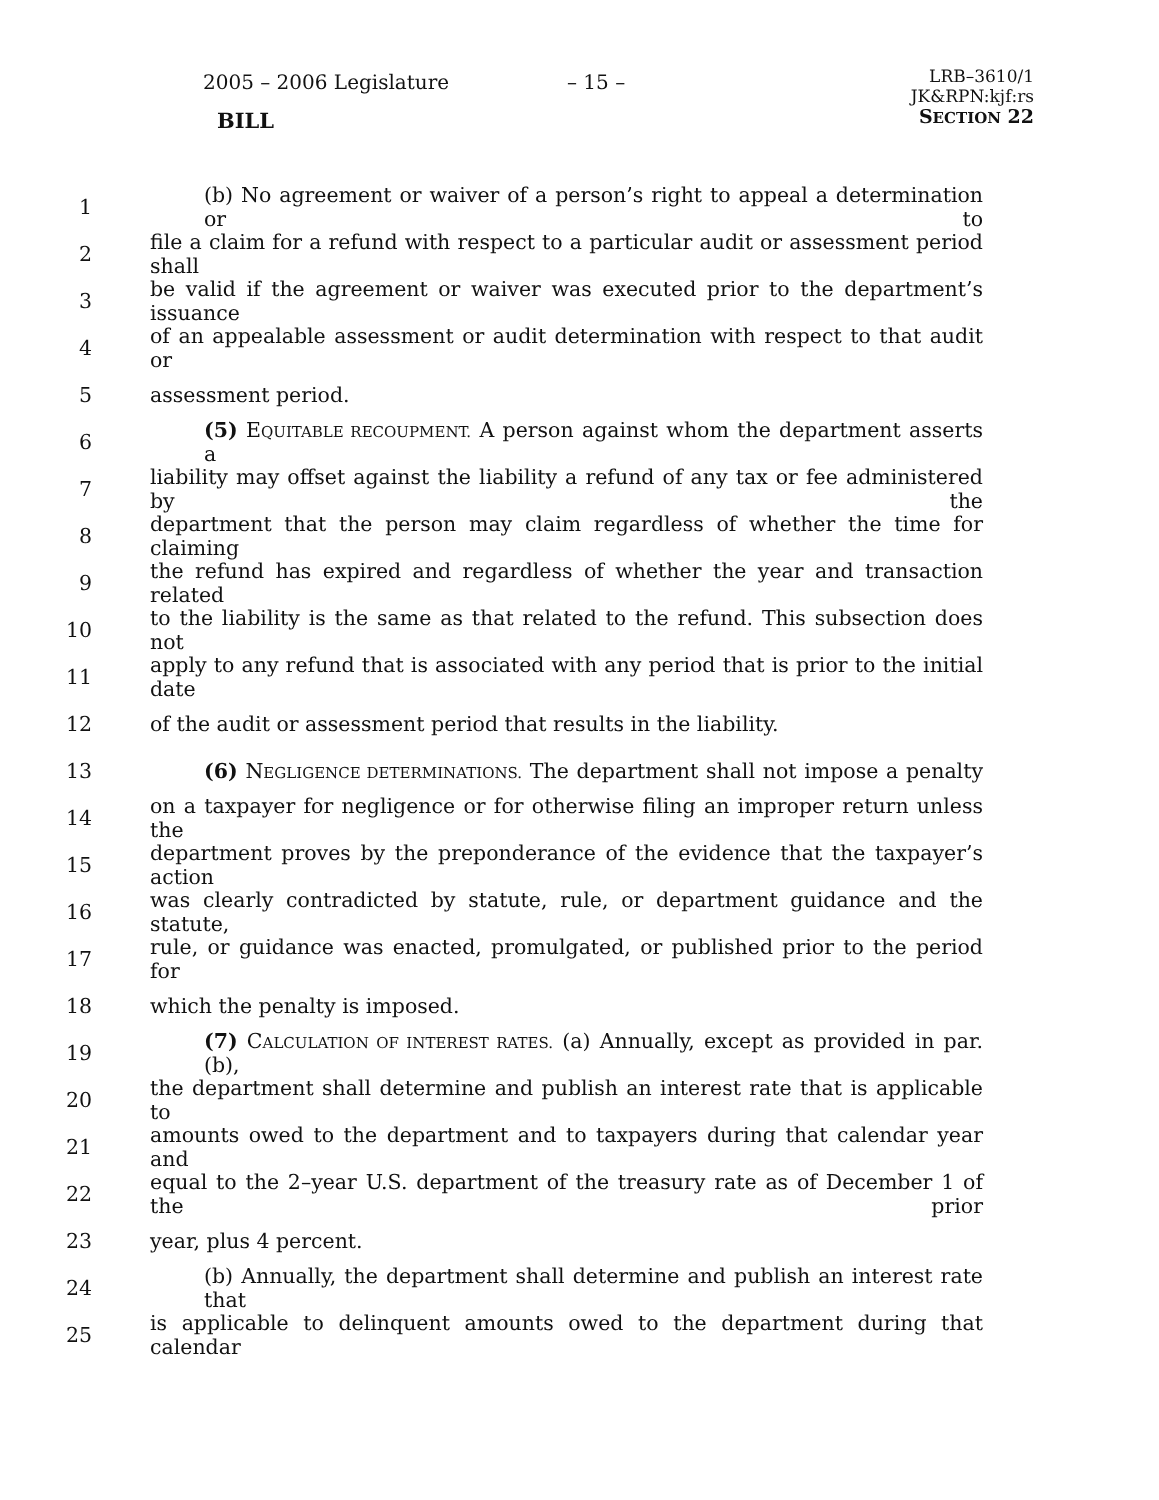2005 – 2006 Legislature
BILL
– 15 –
LRB–3610/1
JK&RPN:kjf:rs
SECTION 22
1 (b) No agreement or waiver of a person’s right to appeal a determination or to
2 file a claim for a refund with respect to a particular audit or assessment period shall
3 be valid if the agreement or waiver was executed prior to the department’s issuance
4 of an appealable assessment or audit determination with respect to that audit or
5 assessment period.
6 (5) EQUITABLE RECOUPMENT. A person against whom the department asserts a
7 liability may offset against the liability a refund of any tax or fee administered by the
8 department that the person may claim regardless of whether the time for claiming
9 the refund has expired and regardless of whether the year and transaction related
10 to the liability is the same as that related to the refund. This subsection does not
11 apply to any refund that is associated with any period that is prior to the initial date
12 of the audit or assessment period that results in the liability.
13 (6) NEGLIGENCE DETERMINATIONS. The department shall not impose a penalty
14 on a taxpayer for negligence or for otherwise filing an improper return unless the
15 department proves by the preponderance of the evidence that the taxpayer’s action
16 was clearly contradicted by statute, rule, or department guidance and the statute,
17 rule, or guidance was enacted, promulgated, or published prior to the period for
18 which the penalty is imposed.
19 (7) CALCULATION OF INTEREST RATES. (a) Annually, except as provided in par. (b),
20 the department shall determine and publish an interest rate that is applicable to
21 amounts owed to the department and to taxpayers during that calendar year and
22 equal to the 2–year U.S. department of the treasury rate as of December 1 of the prior
23 year, plus 4 percent.
24 (b) Annually, the department shall determine and publish an interest rate that
25 is applicable to delinquent amounts owed to the department during that calendar